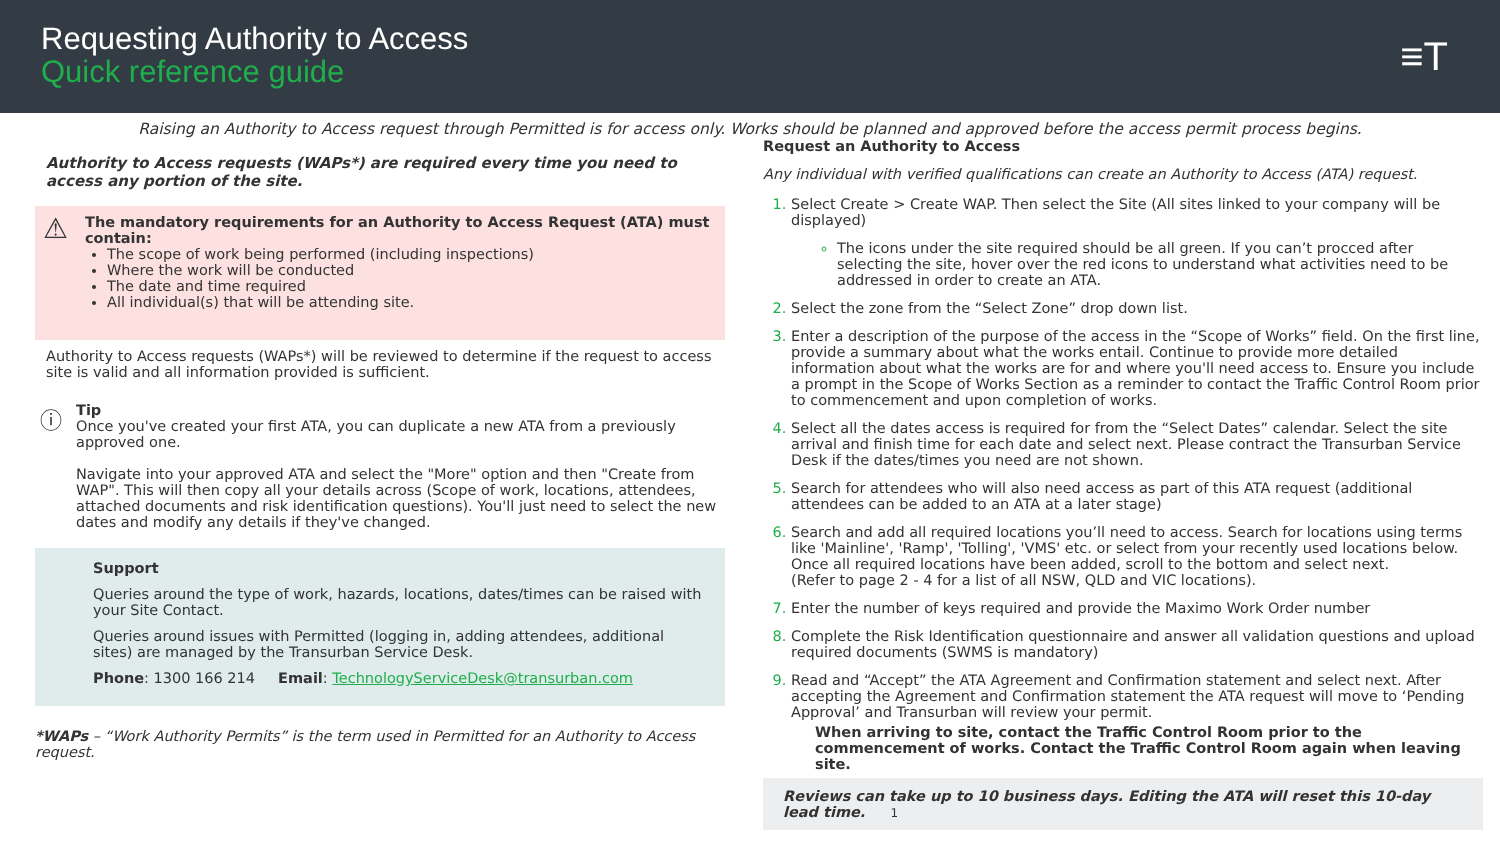Requesting Authority to Access
Quick reference guide
≡T
Raising an Authority to Access request through Permitted is for access only. Works should be planned and approved before the access permit process begins.
Authority to Access requests (WAPs*) are required every time you need to access any portion of the site.
⚠ The mandatory requirements for an Authority to Access Request (ATA) must contain:
The scope of work being performed (including inspections)
Where the work will be conducted
The date and time required
All individual(s) that will be attending site.
Authority to Access requests (WAPs*) will be reviewed to determine if the request to access site is valid and all information provided is sufficient.
ⓘ Tip
Once you've created your first ATA, you can duplicate a new ATA from a previously approved one.
Navigate into your approved ATA and select the "More" option and then "Create from WAP". This will then copy all your details across (Scope of work, locations, attendees, attached documents and risk identification questions). You'll just need to select the new dates and modify any details if they've changed.
Support
Queries around the type of work, hazards, locations, dates/times can be raised with your Site Contact.
Queries around issues with Permitted (logging in, adding attendees, additional sites) are managed by the Transurban Service Desk.
Phone: 1300 166 214 Email: TechnologyServiceDesk@transurban.com
*WAPs – “Work Authority Permits” is the term used in Permitted for an Authority to Access request.
Request an Authority to Access
Any individual with verified qualifications can create an Authority to Access (ATA) request.
Select Create > Create WAP. Then select the Site (All sites linked to your company will be displayed)
The icons under the site required should be all green. If you can’t procced after selecting the site, hover over the red icons to understand what activities need to be addressed in order to create an ATA.
Select the zone from the “Select Zone” drop down list.
Enter a description of the purpose of the access in the “Scope of Works” field. On the first line, provide a summary about what the works entail. Continue to provide more detailed information about what the works are for and where you'll need access to. Ensure you include a prompt in the Scope of Works Section as a reminder to contact the Traffic Control Room prior to commencement and upon completion of works.
Select all the dates access is required for from the “Select Dates” calendar. Select the site arrival and finish time for each date and select next. Please contract the Transurban Service Desk if the dates/times you need are not shown.
Search for attendees who will also need access as part of this ATA request (additional attendees can be added to an ATA at a later stage)
Search and add all required locations you’ll need to access. Search for locations using terms like 'Mainline', 'Ramp', 'Tolling', 'VMS' etc. or select from your recently used locations below. Once all required locations have been added, scroll to the bottom and select next.
(Refer to page 2 - 4 for a list of all NSW, QLD and VIC locations).
Enter the number of keys required and provide the Maximo Work Order number
Complete the Risk Identification questionnaire and answer all validation questions and upload required documents (SWMS is mandatory)
Read and “Accept” the ATA Agreement and Confirmation statement and select next. After accepting the Agreement and Confirmation statement the ATA request will move to ‘Pending Approval’ and Transurban will review your permit.
When arriving to site, contact the Traffic Control Room prior to the commencement of works. Contact the Traffic Control Room again when leaving site.
Reviews can take up to 10 business days. Editing the ATA will reset this 10-day lead time. 1